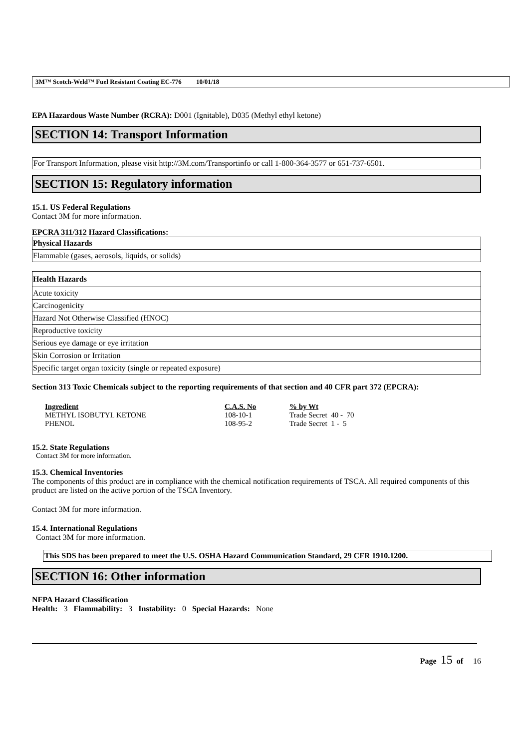3M™ Scotch-Weld™ Fuel Resistant Coating EC-776 10/01/18
EPA Hazardous Waste Number (RCRA): D001 (Ignitable), D035 (Methyl ethyl ketone)
SECTION 14: Transport Information
For Transport Information, please visit http://3M.com/Transportinfo or call 1-800-364-3577 or 651-737-6501.
SECTION 15: Regulatory information
15.1. US Federal Regulations
Contact 3M for more information.
EPCRA 311/312 Hazard Classifications:
| Physical Hazards |
| Flammable (gases, aerosols, liquids, or solids) |
| Health Hazards |
| Acute toxicity |
| Carcinogenicity |
| Hazard Not Otherwise Classified (HNOC) |
| Reproductive toxicity |
| Serious eye damage or eye irritation |
| Skin Corrosion or Irritation |
| Specific target organ toxicity (single or repeated exposure) |
Section 313 Toxic Chemicals subject to the reporting requirements of that section and 40 CFR part 372 (EPCRA):
| Ingredient | C.A.S. No | % by Wt |
| --- | --- | --- |
| METHYL ISOBUTYL KETONE | 108-10-1 | Trade Secret 40 - 70 |
| PHENOL | 108-95-2 | Trade Secret 1 - 5 |
15.2. State Regulations
Contact 3M for more information.
15.3. Chemical Inventories
The components of this product are in compliance with the chemical notification requirements of TSCA. All required components of this product are listed on the active portion of the TSCA Inventory.
Contact 3M for more information.
15.4. International Regulations
Contact 3M for more information.
This SDS has been prepared to meet the U.S. OSHA Hazard Communication Standard, 29 CFR 1910.1200.
SECTION 16: Other information
NFPA Hazard Classification
Health: 3 Flammability: 3 Instability: 0 Special Hazards: None
Page 15 of 16